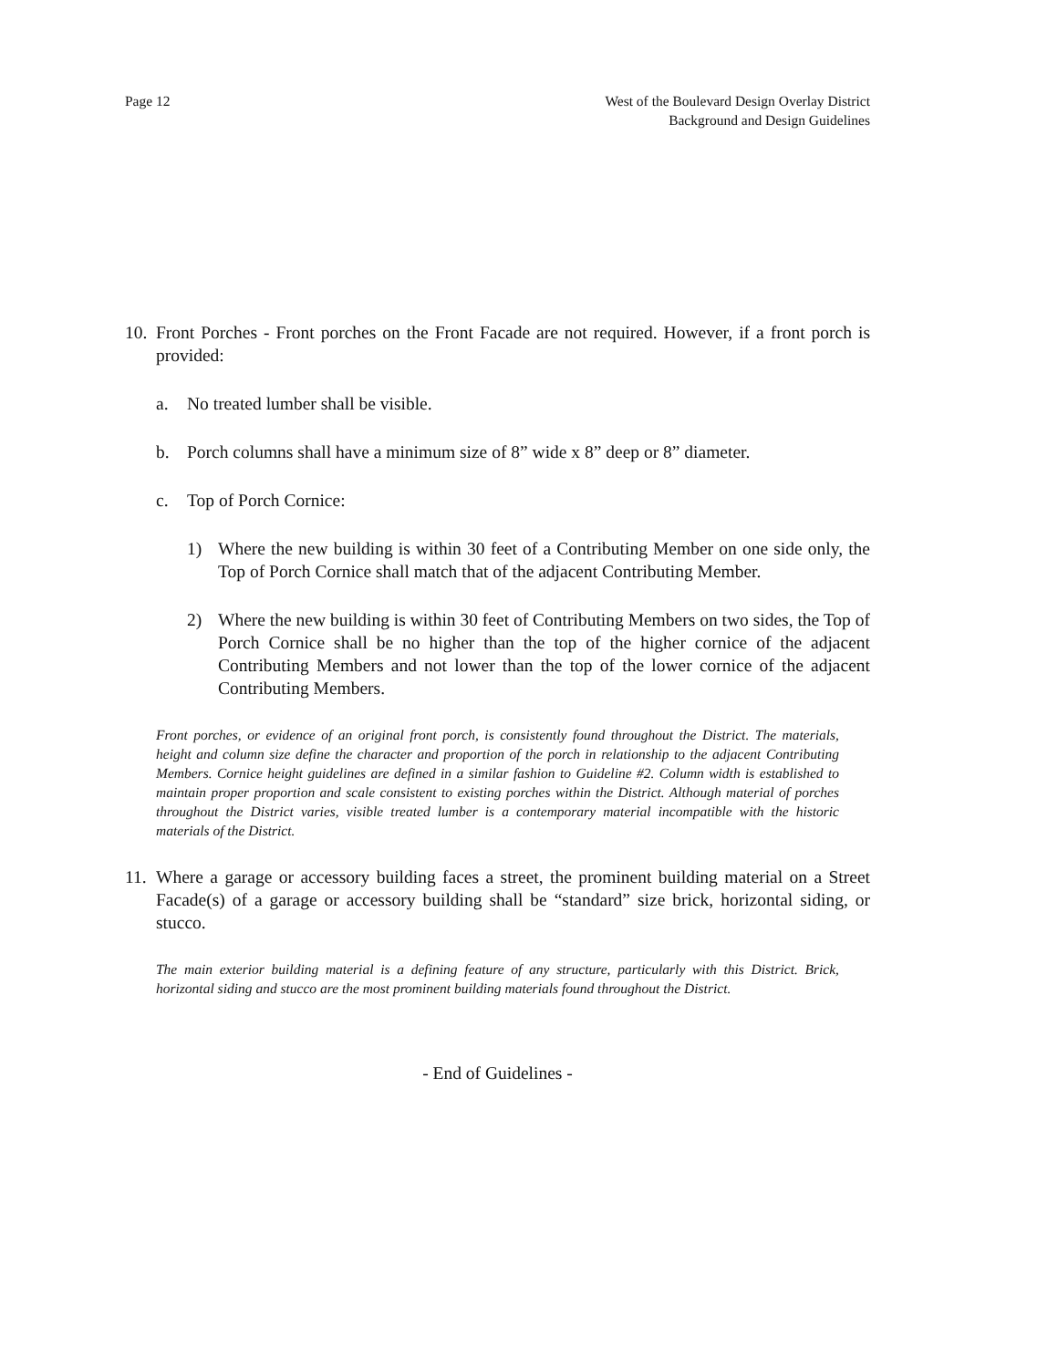Page 12 West of the Boulevard Design Overlay District
Background and Design Guidelines
10.
Front Porches - Front porches on the Front Facade are not required. However, if a front porch is provided:
a. No treated lumber shall be visible.
b. Porch columns shall have a minimum size of 8” wide x 8” deep or 8” diameter.
c. Top of Porch Cornice:
1) Where the new building is within 30 feet of a Contributing Member on one side only, the Top of Porch Cornice shall match that of the adjacent Contributing Member.
2) Where the new building is within 30 feet of Contributing Members on two sides, the Top of Porch Cornice shall be no higher than the top of the higher cornice of the adjacent Contributing Members and not lower than the top of the lower cornice of the adjacent Contributing Members.
Front porches, or evidence of an original front porch, is consistently found throughout the District. The materials, height and column size define the character and proportion of the porch in relationship to the adjacent Contributing Members. Cornice height guidelines are defined in a similar fashion to Guideline #2. Column width is established to maintain proper proportion and scale consistent to existing porches within the District. Although material of porches throughout the District varies, visible treated lumber is a contemporary material incompatible with the historic materials of the District.
11.
Where a garage or accessory building faces a street, the prominent building material on a Street Facade(s) of a garage or accessory building shall be “standard” size brick, horizontal siding, or stucco.
The main exterior building material is a defining feature of any structure, particularly with this District. Brick, horizontal siding and stucco are the most prominent building materials found throughout the District.
- End of Guidelines -